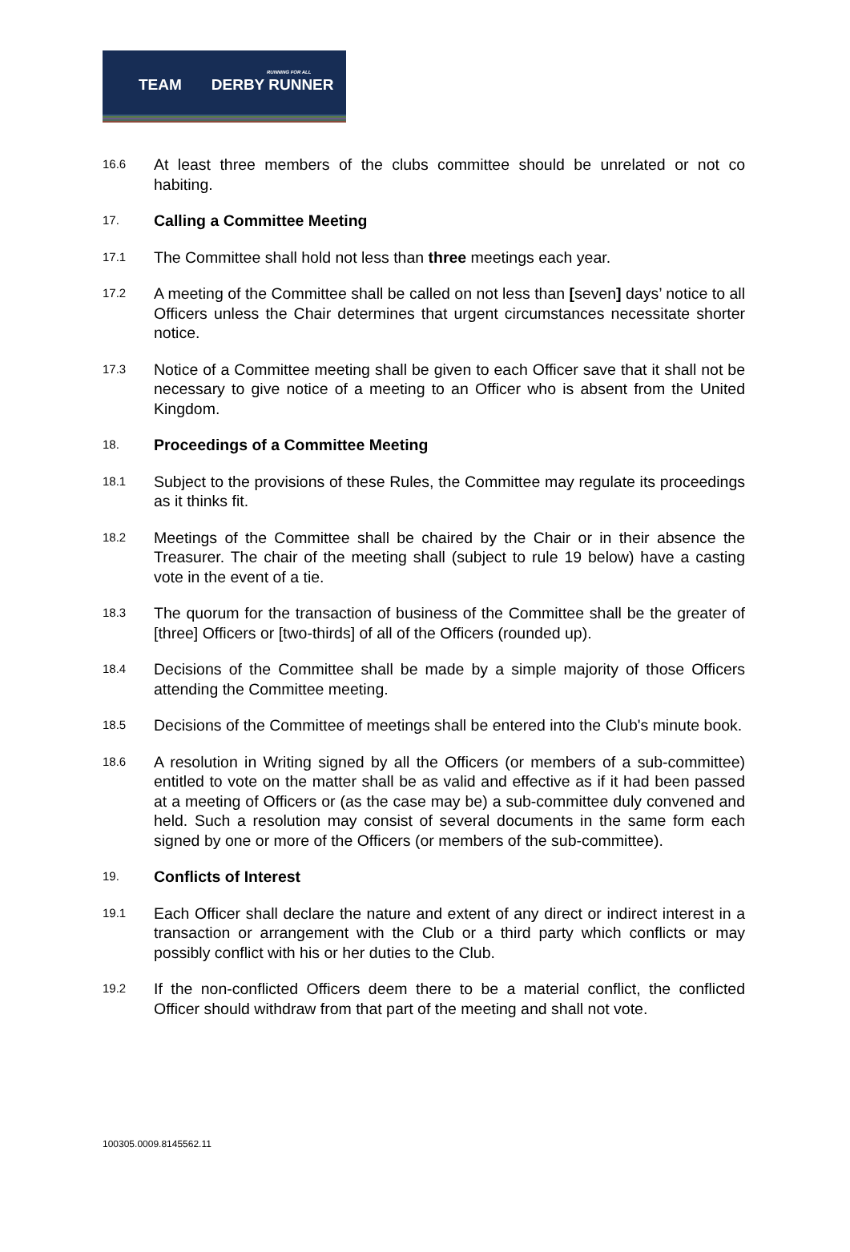RUNNING FOR ALL
TEAM DERBY RUNNER
16.6
At least three members of the clubs committee should be unrelated or not co habiting.
17.
Calling a Committee Meeting
17.1
The Committee shall hold not less than three meetings each year.
17.2
A meeting of the Committee shall be called on not less than [seven] days’ notice to all Officers unless the Chair determines that urgent circumstances necessitate shorter notice.
17.3
Notice of a Committee meeting shall be given to each Officer save that it shall not be necessary to give notice of a meeting to an Officer who is absent from the United Kingdom.
18.
Proceedings of a Committee Meeting
18.1
Subject to the provisions of these Rules, the Committee may regulate its proceedings as it thinks fit.
18.2
Meetings of the Committee shall be chaired by the Chair or in their absence the Treasurer. The chair of the meeting shall (subject to rule 19 below) have a casting vote in the event of a tie.
18.3
The quorum for the transaction of business of the Committee shall be the greater of [three] Officers or [two-thirds] of all of the Officers (rounded up).
18.4
Decisions of the Committee shall be made by a simple majority of those Officers attending the Committee meeting.
18.5
Decisions of the Committee of meetings shall be entered into the Club's minute book.
18.6
A resolution in Writing signed by all the Officers (or members of a sub-committee) entitled to vote on the matter shall be as valid and effective as if it had been passed at a meeting of Officers or (as the case may be) a sub-committee duly convened and held. Such a resolution may consist of several documents in the same form each signed by one or more of the Officers (or members of the sub-committee).
19.
Conflicts of Interest
19.1
Each Officer shall declare the nature and extent of any direct or indirect interest in a transaction or arrangement with the Club or a third party which conflicts or may possibly conflict with his or her duties to the Club.
19.2
If the non-conflicted Officers deem there to be a material conflict, the conflicted Officer should withdraw from that part of the meeting and shall not vote.
100305.0009.8145562.11